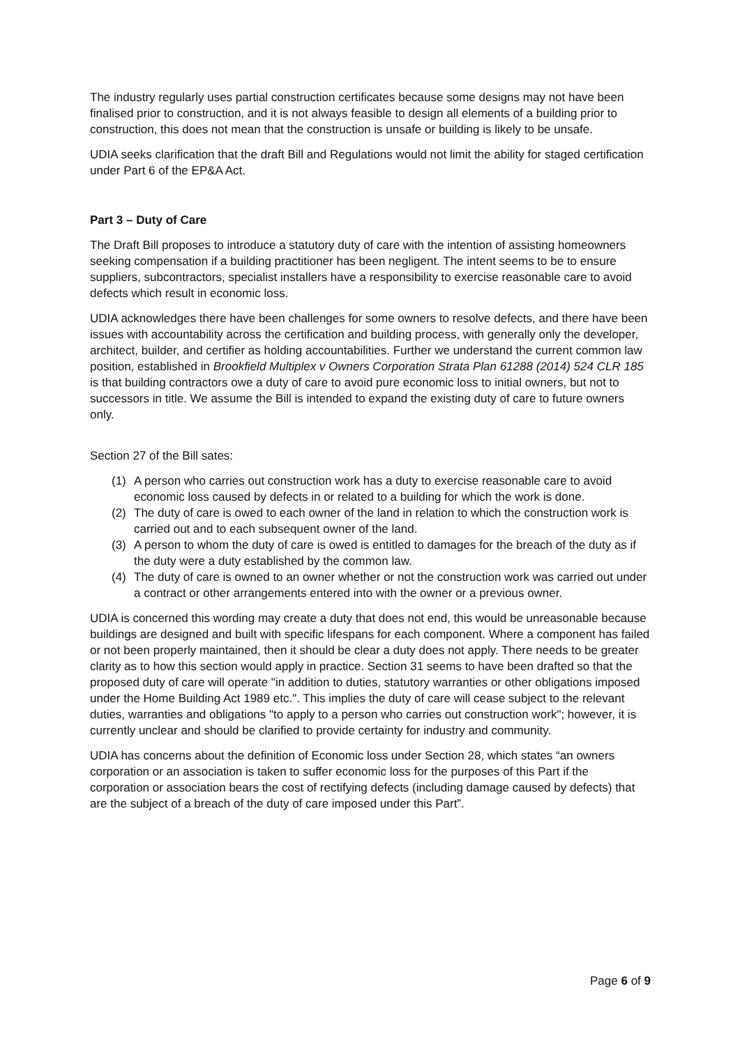The industry regularly uses partial construction certificates because some designs may not have been finalised prior to construction, and it is not always feasible to design all elements of a building prior to construction, this does not mean that the construction is unsafe or building is likely to be unsafe.
UDIA seeks clarification that the draft Bill and Regulations would not limit the ability for staged certification under Part 6 of the EP&A Act.
Part 3 – Duty of Care
The Draft Bill proposes to introduce a statutory duty of care with the intention of assisting homeowners seeking compensation if a building practitioner has been negligent. The intent seems to be to ensure suppliers, subcontractors, specialist installers have a responsibility to exercise reasonable care to avoid defects which result in economic loss.
UDIA acknowledges there have been challenges for some owners to resolve defects, and there have been issues with accountability across the certification and building process, with generally only the developer, architect, builder, and certifier as holding accountabilities. Further we understand the current common law position, established in Brookfield Multiplex v Owners Corporation Strata Plan 61288 (2014) 524 CLR 185 is that building contractors owe a duty of care to avoid pure economic loss to initial owners, but not to successors in title. We assume the Bill is intended to expand the existing duty of care to future owners only.
Section 27 of the Bill sates:
(1) A person who carries out construction work has a duty to exercise reasonable care to avoid economic loss caused by defects in or related to a building for which the work is done.
(2) The duty of care is owed to each owner of the land in relation to which the construction work is carried out and to each subsequent owner of the land.
(3) A person to whom the duty of care is owed is entitled to damages for the breach of the duty as if the duty were a duty established by the common law.
(4) The duty of care is owned to an owner whether or not the construction work was carried out under a contract or other arrangements entered into with the owner or a previous owner.
UDIA is concerned this wording may create a duty that does not end, this would be unreasonable because buildings are designed and built with specific lifespans for each component. Where a component has failed or not been properly maintained, then it should be clear a duty does not apply. There needs to be greater clarity as to how this section would apply in practice. Section 31 seems to have been drafted so that the proposed duty of care will operate "in addition to duties, statutory warranties or other obligations imposed under the Home Building Act 1989 etc.". This implies the duty of care will cease subject to the relevant duties, warranties and obligations "to apply to a person who carries out construction work"; however, it is currently unclear and should be clarified to provide certainty for industry and community.
UDIA has concerns about the definition of Economic loss under Section 28, which states “an owners corporation or an association is taken to suffer economic loss for the purposes of this Part if the corporation or association bears the cost of rectifying defects (including damage caused by defects) that are the subject of a breach of the duty of care imposed under this Part”.
Page 6 of 9